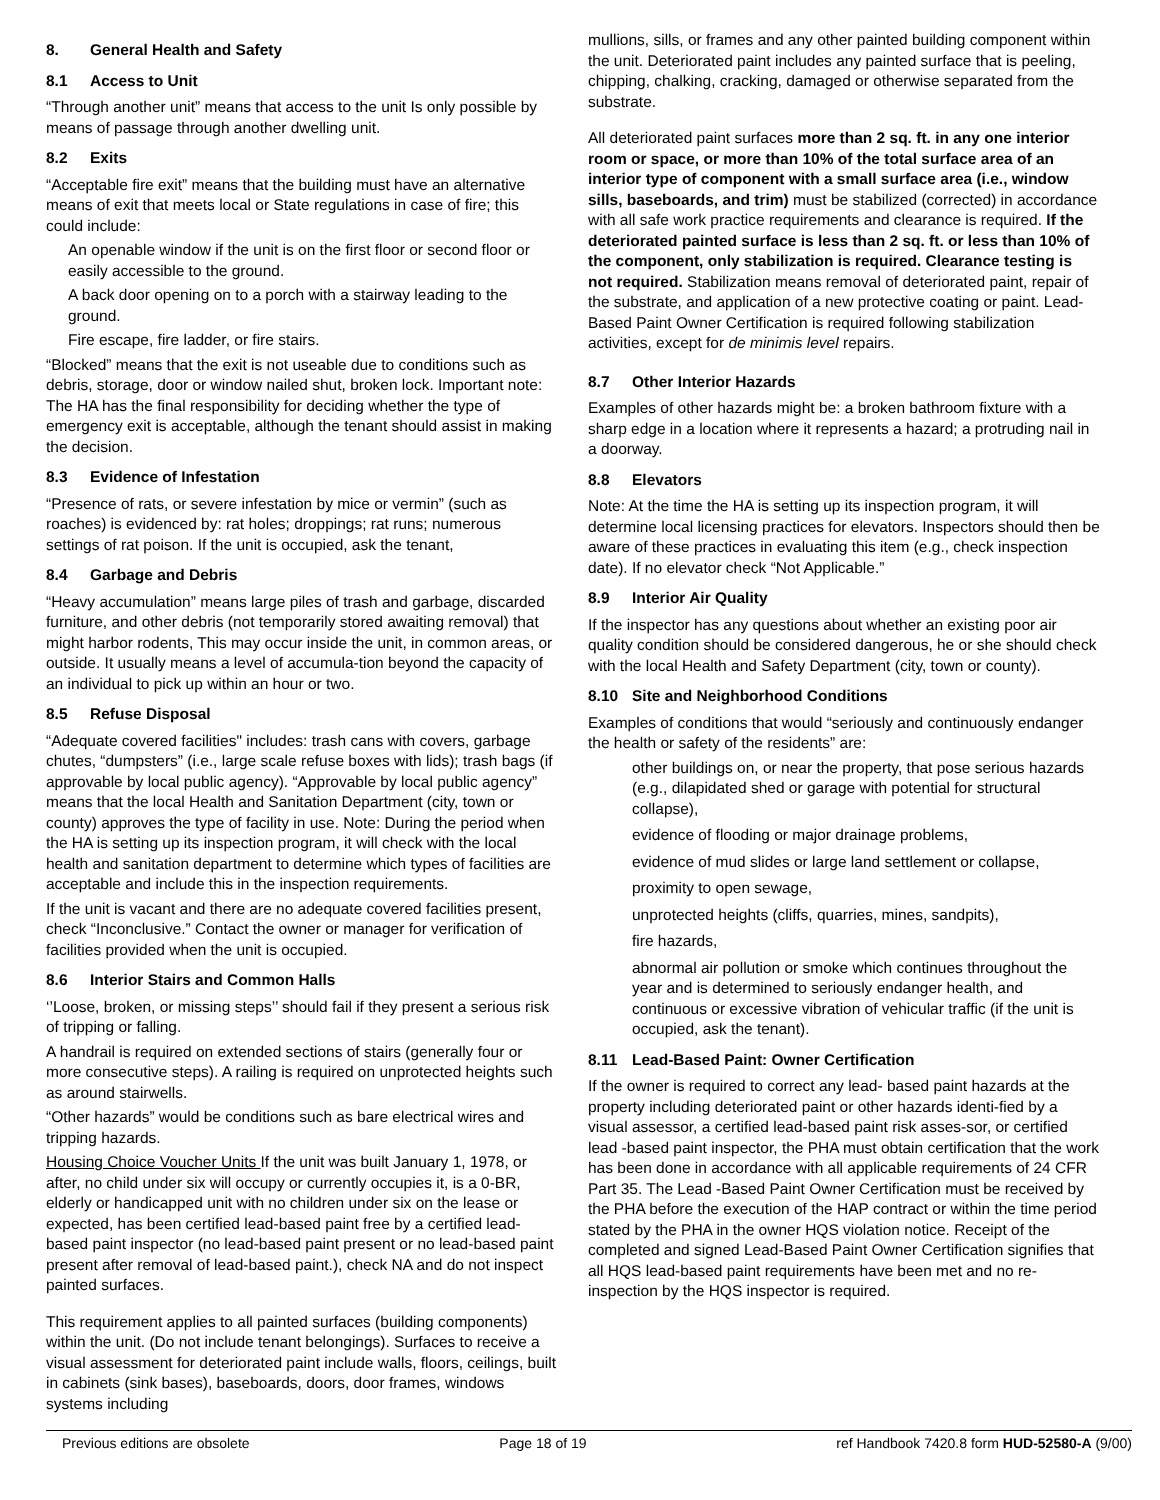8. General Health and Safety
8.1 Access to Unit
“Through another unit” means that access to the unit Is only possible by means of passage through another dwelling unit.
8.2 Exits
“Acceptable fire exit” means that the building must have an alternative means of exit that meets local or State regulations in case of fire; this could include:
An openable window if the unit is on the first floor or second floor or easily accessible to the ground.
A back door opening on to a porch with a stairway leading to the ground.
Fire escape, fire ladder, or fire stairs.
“Blocked” means that the exit is not useable due to conditions such as debris, storage, door or window nailed shut, broken lock. Important note: The HA has the final responsibility for deciding whether the type of emergency exit is acceptable, although the tenant should assist in making the decision.
8.3 Evidence of Infestation
“Presence of rats, or severe infestation by mice or vermin” (such as roaches) is evidenced by: rat holes; droppings; rat runs; numerous settings of rat poison. If the unit is occupied, ask the tenant,
8.4 Garbage and Debris
“Heavy accumulation” means large piles of trash and garbage, discarded furniture, and other debris (not temporarily stored awaiting removal) that might harbor rodents, This may occur inside the unit, in common areas, or outside. It usually means a level of accumula-tion beyond the capacity of an individual to pick up within an hour or two.
8.5 Refuse Disposal
“Adequate covered facilities" includes: trash cans with covers, garbage chutes, “dumpsters” (i.e., large scale refuse boxes with lids); trash bags (if approvable by local public agency). “Approvable by local public agency” means that the local Health and Sanitation Department (city, town or county) approves the type of facility in use. Note: During the period when the HA is setting up its inspection program, it will check with the local health and sanitation department to determine which types of facilities are acceptable and include this in the inspection requirements.
If the unit is vacant and there are no adequate covered facilities present, check “Inconclusive.” Contact the owner or manager for verification of facilities provided when the unit is occupied.
8.6 Interior Stairs and Common Halls
‘’Loose, broken, or missing steps’’ should fail if they present a serious risk of tripping or falling.
A handrail is required on extended sections of stairs (generally four or more consecutive steps). A railing is required on unprotected heights such as around stairwells.
“Other hazards” would be conditions such as bare electrical wires and tripping hazards.
Housing Choice Voucher Units If the unit was built January 1, 1978, or after, no child under six will occupy or currently occupies it, is a 0-BR, elderly or handicapped unit with no children under six on the lease or expected, has been certified lead-based paint free by a certified lead-based paint inspector (no lead-based paint present or no lead-based paint present after removal of lead-based paint.), check NA and do not inspect painted surfaces.
This requirement applies to all painted surfaces (building components) within the unit. (Do not include tenant belongings). Surfaces to receive a visual assessment for deteriorated paint include walls, floors, ceilings, built in cabinets (sink bases), baseboards, doors, door frames, windows systems including
mullions, sills, or frames and any other painted building component within the unit. Deteriorated paint includes any painted surface that is peeling, chipping, chalking, cracking, damaged or otherwise separated from the substrate.
All deteriorated paint surfaces more than 2 sq. ft. in any one interior room or space, or more than 10% of the total surface area of an interior type of component with a small surface area (i.e., window sills, baseboards, and trim) must be stabilized (corrected) in accordance with all safe work practice requirements and clearance is required. If the deteriorated painted surface is less than 2 sq. ft. or less than 10% of the component, only stabilization is required. Clearance testing is not required. Stabilization means removal of deteriorated paint, repair of the substrate, and application of a new protective coating or paint. Lead-Based Paint Owner Certification is required following stabilization activities, except for de minimis level repairs.
8.7 Other Interior Hazards
Examples of other hazards might be: a broken bathroom fixture with a sharp edge in a location where it represents a hazard; a protruding nail in a doorway.
8.8 Elevators
Note: At the time the HA is setting up its inspection program, it will determine local licensing practices for elevators. Inspectors should then be aware of these practices in evaluating this item (e.g., check inspection date). If no elevator check “Not Applicable.”
8.9 Interior Air Quality
If the inspector has any questions about whether an existing poor air quality condition should be considered dangerous, he or she should check with the local Health and Safety Department (city, town or county).
8.10 Site and Neighborhood Conditions
Examples of conditions that would “seriously and continuously endanger the health or safety of the residents” are:
other buildings on, or near the property, that pose serious hazards (e.g., dilapidated shed or garage with potential for structural collapse),
evidence of flooding or major drainage problems,
evidence of mud slides or large land settlement or collapse,
proximity to open sewage,
unprotected heights (cliffs, quarries, mines, sandpits),
fire hazards,
abnormal air pollution or smoke which continues throughout the year and is determined to seriously endanger health, and continuous or excessive vibration of vehicular traffic (if the unit is occupied, ask the tenant).
8.11 Lead-Based Paint: Owner Certification
If the owner is required to correct any lead- based paint hazards at the property including deteriorated paint or other hazards identi-fied by a visual assessor, a certified lead-based paint risk asses-sor, or certified lead -based paint inspector, the PHA must obtain certification that the work has been done in accordance with all applicable requirements of 24 CFR Part 35. The Lead -Based Paint Owner Certification must be received by the PHA before the execution of the HAP contract or within the time period stated by the PHA in the owner HQS violation notice. Receipt of the completed and signed Lead-Based Paint Owner Certification signifies that all HQS lead-based paint requirements have been met and no re-inspection by the HQS inspector is required.
Previous editions are obsolete Page 18 of 19 ref Handbook 7420.8 form HUD-52580-A (9/00)